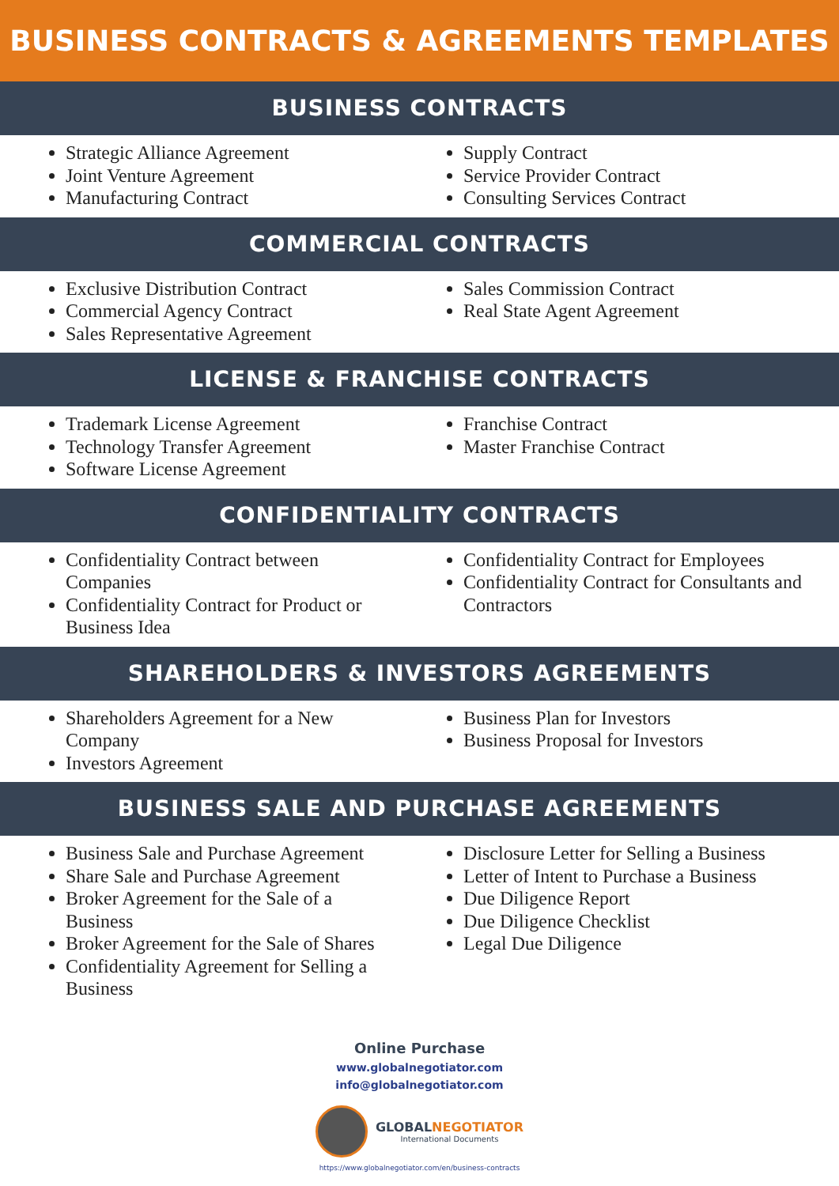BUSINESS CONTRACTS & AGREEMENTS TEMPLATES
BUSINESS CONTRACTS
Strategic Alliance Agreement
Joint Venture Agreement
Manufacturing Contract
Supply Contract
Service Provider Contract
Consulting Services Contract
COMMERCIAL CONTRACTS
Exclusive Distribution Contract
Commercial Agency Contract
Sales Representative Agreement
Sales Commission Contract
Real State Agent Agreement
LICENSE & FRANCHISE CONTRACTS
Trademark License Agreement
Technology Transfer Agreement
Software License Agreement
Franchise Contract
Master Franchise Contract
CONFIDENTIALITY CONTRACTS
Confidentiality Contract between Companies
Confidentiality Contract for Product or Business Idea
Confidentiality Contract for Employees
Confidentiality Contract for Consultants and Contractors
SHAREHOLDERS & INVESTORS AGREEMENTS
Shareholders Agreement for a New Company
Investors Agreement
Business Plan for Investors
Business Proposal for Investors
BUSINESS SALE AND PURCHASE AGREEMENTS
Business Sale and Purchase Agreement
Share Sale and Purchase Agreement
Broker Agreement for the Sale of a Business
Broker Agreement for the Sale of Shares
Confidentiality Agreement for Selling a Business
Disclosure Letter for Selling a Business
Letter of Intent to Purchase a Business
Due Diligence Report
Due Diligence Checklist
Legal Due Diligence
Online Purchase
www.globalnegotiator.com
info@globalnegotiator.com
GLOBALNEGOTIATOR
International Documents
https://www.globalnegotiator.com/en/business-contracts